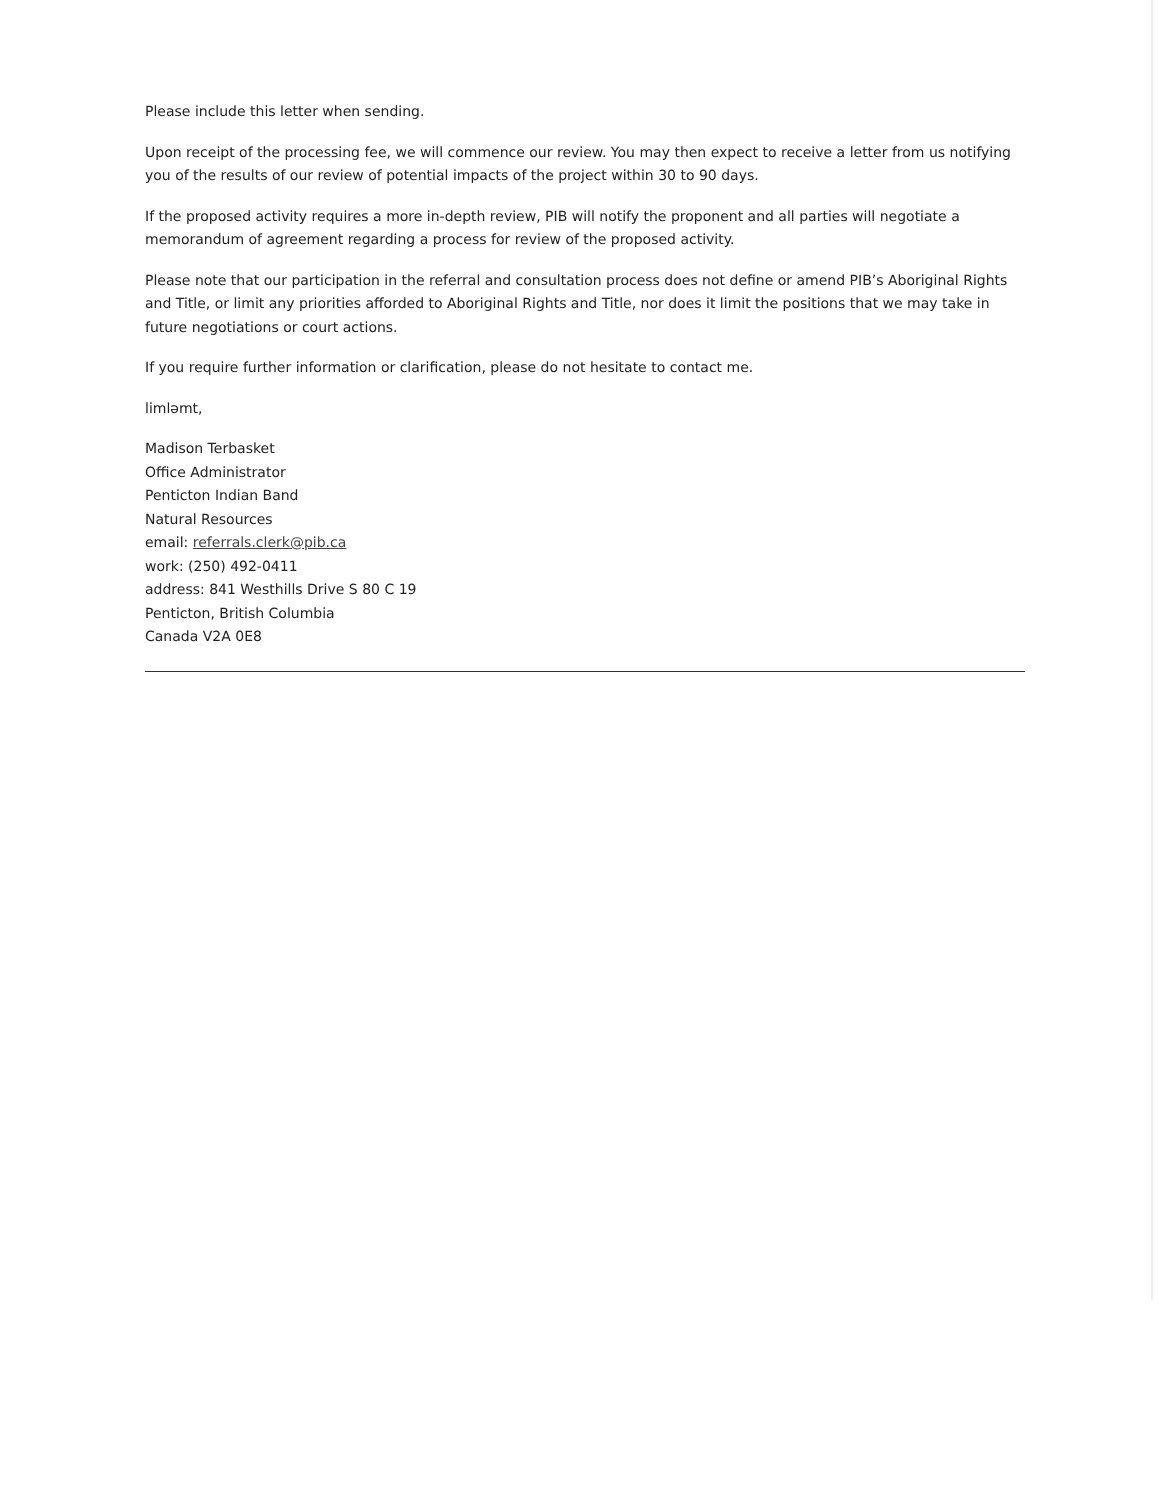Please include this letter when sending.
Upon receipt of the processing fee, we will commence our review. You may then expect to receive a letter from us notifying you of the results of our review of potential impacts of the project within 30 to 90 days.
If the proposed activity requires a more in-depth review, PIB will notify the proponent and all parties will negotiate a memorandum of agreement regarding a process for review of the proposed activity.
Please note that our participation in the referral and consultation process does not define or amend PIB’s Aboriginal Rights and Title, or limit any priorities afforded to Aboriginal Rights and Title, nor does it limit the positions that we may take in future negotiations or court actions.
If you require further information or clarification, please do not hesitate to contact me.
limləmt,
Madison Terbasket
Office Administrator
Penticton Indian Band
Natural Resources
email: referrals.clerk@pib.ca
work: (250) 492-0411
address: 841 Westhills Drive S 80 C 19
Penticton, British Columbia
Canada V2A 0E8